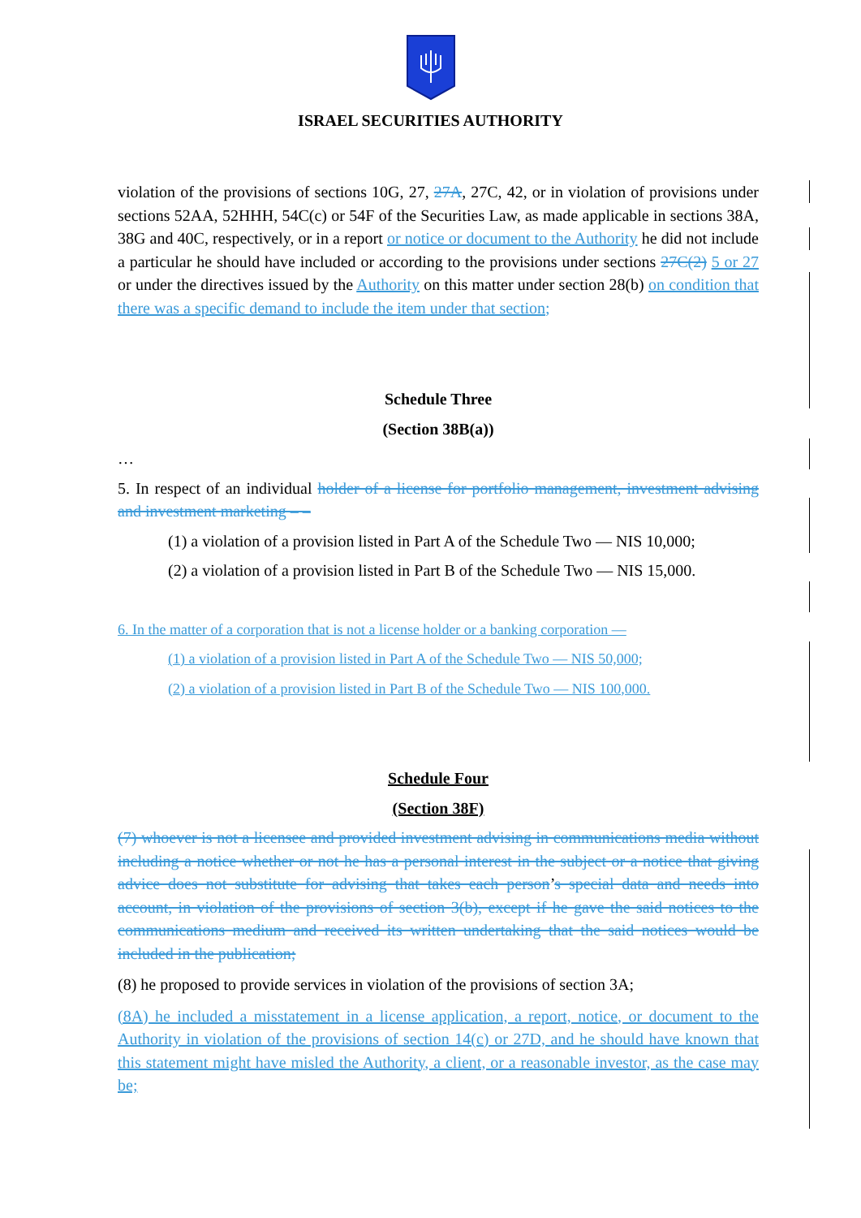ISRAEL SECURITIES AUTHORITY
violation of the provisions of sections 10G, 27, 27A, 27C, 42, or in violation of provisions under sections 52AA, 52HHH, 54C(c) or 54F of the Securities Law, as made applicable in sections 38A, 38G and 40C, respectively, or in a report or notice or document to the Authority he did not include a particular he should have included or according to the provisions under sections 27C(2) 5 or 27 or under the directives issued by the Authority on this matter under section 28(b) on condition that there was a specific demand to include the item under that section;
Schedule Three
(Section 38B(a))
…
5. In respect of an individual holder of a license for portfolio management, investment advising and investment marketing – –
(1) a violation of a provision listed in Part A of the Schedule Two — NIS 10,000;
(2) a violation of a provision listed in Part B of the Schedule Two — NIS 15,000.
6. In the matter of a corporation that is not a license holder or a banking corporation —
(1) a violation of a provision listed in Part A of the Schedule Two — NIS 50,000;
(2) a violation of a provision listed in Part B of the Schedule Two — NIS 100,000.
Schedule Four
(Section 38F)
(7) whoever is not a licensee and provided investment advising in communications media without including a notice whether or not he has a personal interest in the subject or a notice that giving advice does not substitute for advising that takes each person’s special data and needs into account, in violation of the provisions of section 3(b), except if he gave the said notices to the communications medium and received its written undertaking that the said notices would be included in the publication;
(8) he proposed to provide services in violation of the provisions of section 3A;
(8A) he included a misstatement in a license application, a report, notice, or document to the Authority in violation of the provisions of section 14(c) or 27D, and he should have known that this statement might have misled the Authority, a client, or a reasonable investor, as the case may be;